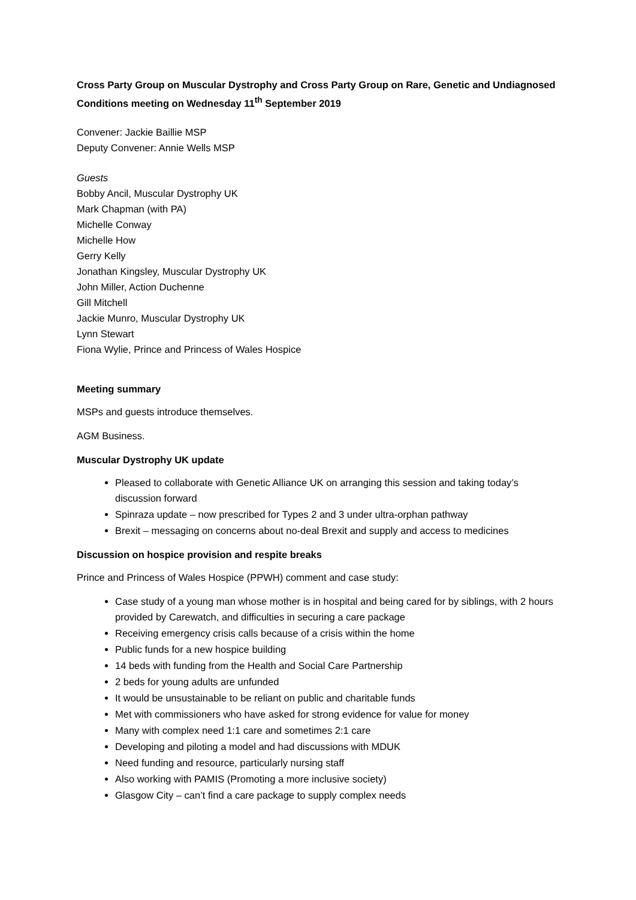Cross Party Group on Muscular Dystrophy and Cross Party Group on Rare, Genetic and Undiagnosed Conditions meeting on Wednesday 11<sup>th</sup> September 2019
Convener: Jackie Baillie MSP
Deputy Convener: Annie Wells MSP
Guests
Bobby Ancil, Muscular Dystrophy UK
Mark Chapman (with PA)
Michelle Conway
Michelle How
Gerry Kelly
Jonathan Kingsley, Muscular Dystrophy UK
John Miller, Action Duchenne
Gill Mitchell
Jackie Munro, Muscular Dystrophy UK
Lynn Stewart
Fiona Wylie, Prince and Princess of Wales Hospice
Meeting summary
MSPs and guests introduce themselves.
AGM Business.
Muscular Dystrophy UK update
Pleased to collaborate with Genetic Alliance UK on arranging this session and taking today’s discussion forward
Spinraza update – now prescribed for Types 2 and 3 under ultra-orphan pathway
Brexit – messaging on concerns about no-deal Brexit and supply and access to medicines
Discussion on hospice provision and respite breaks
Prince and Princess of Wales Hospice (PPWH) comment and case study:
Case study of a young man whose mother is in hospital and being cared for by siblings, with 2 hours provided by Carewatch, and difficulties in securing a care package
Receiving emergency crisis calls because of a crisis within the home
Public funds for a new hospice building
14 beds with funding from the Health and Social Care Partnership
2 beds for young adults are unfunded
It would be unsustainable to be reliant on public and charitable funds
Met with commissioners who have asked for strong evidence for value for money
Many with complex need 1:1 care and sometimes 2:1 care
Developing and piloting a model and had discussions with MDUK
Need funding and resource, particularly nursing staff
Also working with PAMIS (Promoting a more inclusive society)
Glasgow City – can’t find a care package to supply complex needs